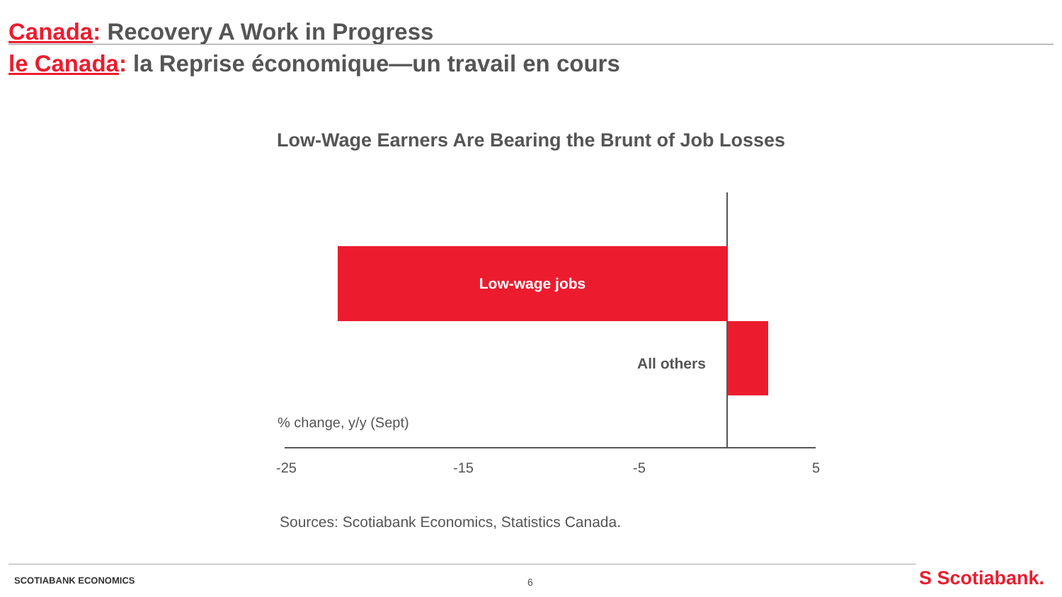Canada: Recovery A Work in Progress
le Canada: la Reprise économique—un travail en cours
Low-Wage Earners Are Bearing the Brunt of Job Losses
Low-wage jobs
All others
% change, y/y (Sept)
-25 -15 -5 5
Sources: Scotiabank Economics, Statistics Canada.
SCOTIABANK ECONOMICS 6 S Scotiabank.